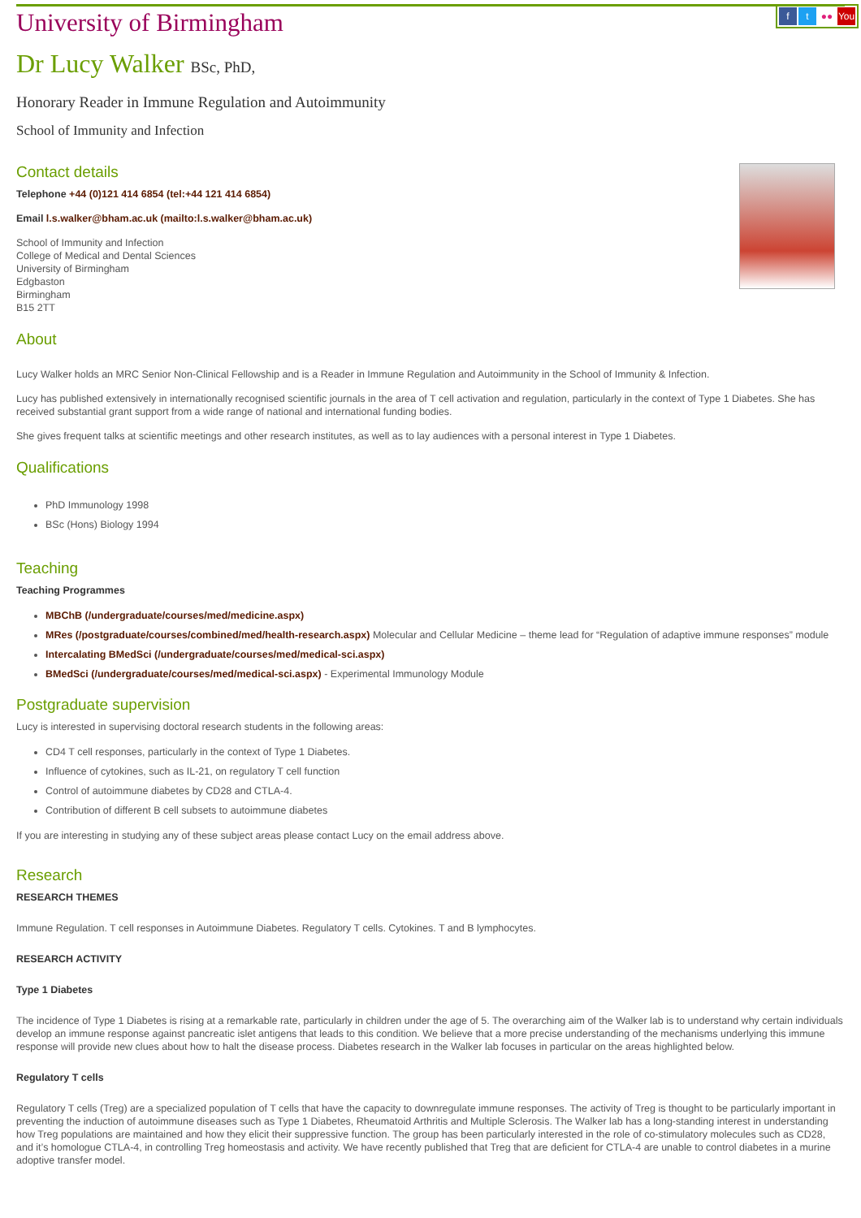ft ●● You
University of Birmingham
Dr Lucy Walker BSc, PhD,
Honorary Reader in Immune Regulation and Autoimmunity
School of Immunity and Infection
Contact details
Telephone +44 (0)121 414 6854 (tel:+44 121 414 6854)
Email l.s.walker@bham.ac.uk (mailto:l.s.walker@bham.ac.uk)
School of Immunity and Infection
College of Medical and Dental Sciences
University of Birmingham
Edgbaston
Birmingham
B15 2TT
About
Lucy Walker holds an MRC Senior Non-Clinical Fellowship and is a Reader in Immune Regulation and Autoimmunity in the School of Immunity & Infection.
Lucy has published extensively in internationally recognised scientific journals in the area of T cell activation and regulation, particularly in the context of Type 1 Diabetes. She has received substantial grant support from a wide range of national and international funding bodies.
She gives frequent talks at scientific meetings and other research institutes, as well as to lay audiences with a personal interest in Type 1 Diabetes.
Qualifications
PhD Immunology 1998
BSc (Hons) Biology 1994
Teaching
Teaching Programmes
MBChB (/undergraduate/courses/med/medicine.aspx)
MRes (/postgraduate/courses/combined/med/health-research.aspx) Molecular and Cellular Medicine – theme lead for “Regulation of adaptive immune responses” module
Intercalating BMedSci (/undergraduate/courses/med/medical-sci.aspx)
BMedSci (/undergraduate/courses/med/medical-sci.aspx) - Experimental Immunology Module
Postgraduate supervision
Lucy is interested in supervising doctoral research students in the following areas:
CD4 T cell responses, particularly in the context of Type 1 Diabetes.
Influence of cytokines, such as IL-21, on regulatory T cell function
Control of autoimmune diabetes by CD28 and CTLA-4.
Contribution of different B cell subsets to autoimmune diabetes
If you are interesting in studying any of these subject areas please contact Lucy on the email address above.
Research
RESEARCH THEMES
Immune Regulation. T cell responses in Autoimmune Diabetes. Regulatory T cells. Cytokines. T and B lymphocytes.
RESEARCH ACTIVITY
Type 1 Diabetes
The incidence of Type 1 Diabetes is rising at a remarkable rate, particularly in children under the age of 5. The overarching aim of the Walker lab is to understand why certain individuals develop an immune response against pancreatic islet antigens that leads to this condition. We believe that a more precise understanding of the mechanisms underlying this immune response will provide new clues about how to halt the disease process. Diabetes research in the Walker lab focuses in particular on the areas highlighted below.
Regulatory T cells
Regulatory T cells (Treg) are a specialized population of T cells that have the capacity to downregulate immune responses. The activity of Treg is thought to be particularly important in preventing the induction of autoimmune diseases such as Type 1 Diabetes, Rheumatoid Arthritis and Multiple Sclerosis. The Walker lab has a long-standing interest in understanding how Treg populations are maintained and how they elicit their suppressive function. The group has been particularly interested in the role of co-stimulatory molecules such as CD28, and it’s homologue CTLA-4, in controlling Treg homeostasis and activity. We have recently published that Treg that are deficient for CTLA-4 are unable to control diabetes in a murine adoptive transfer model.